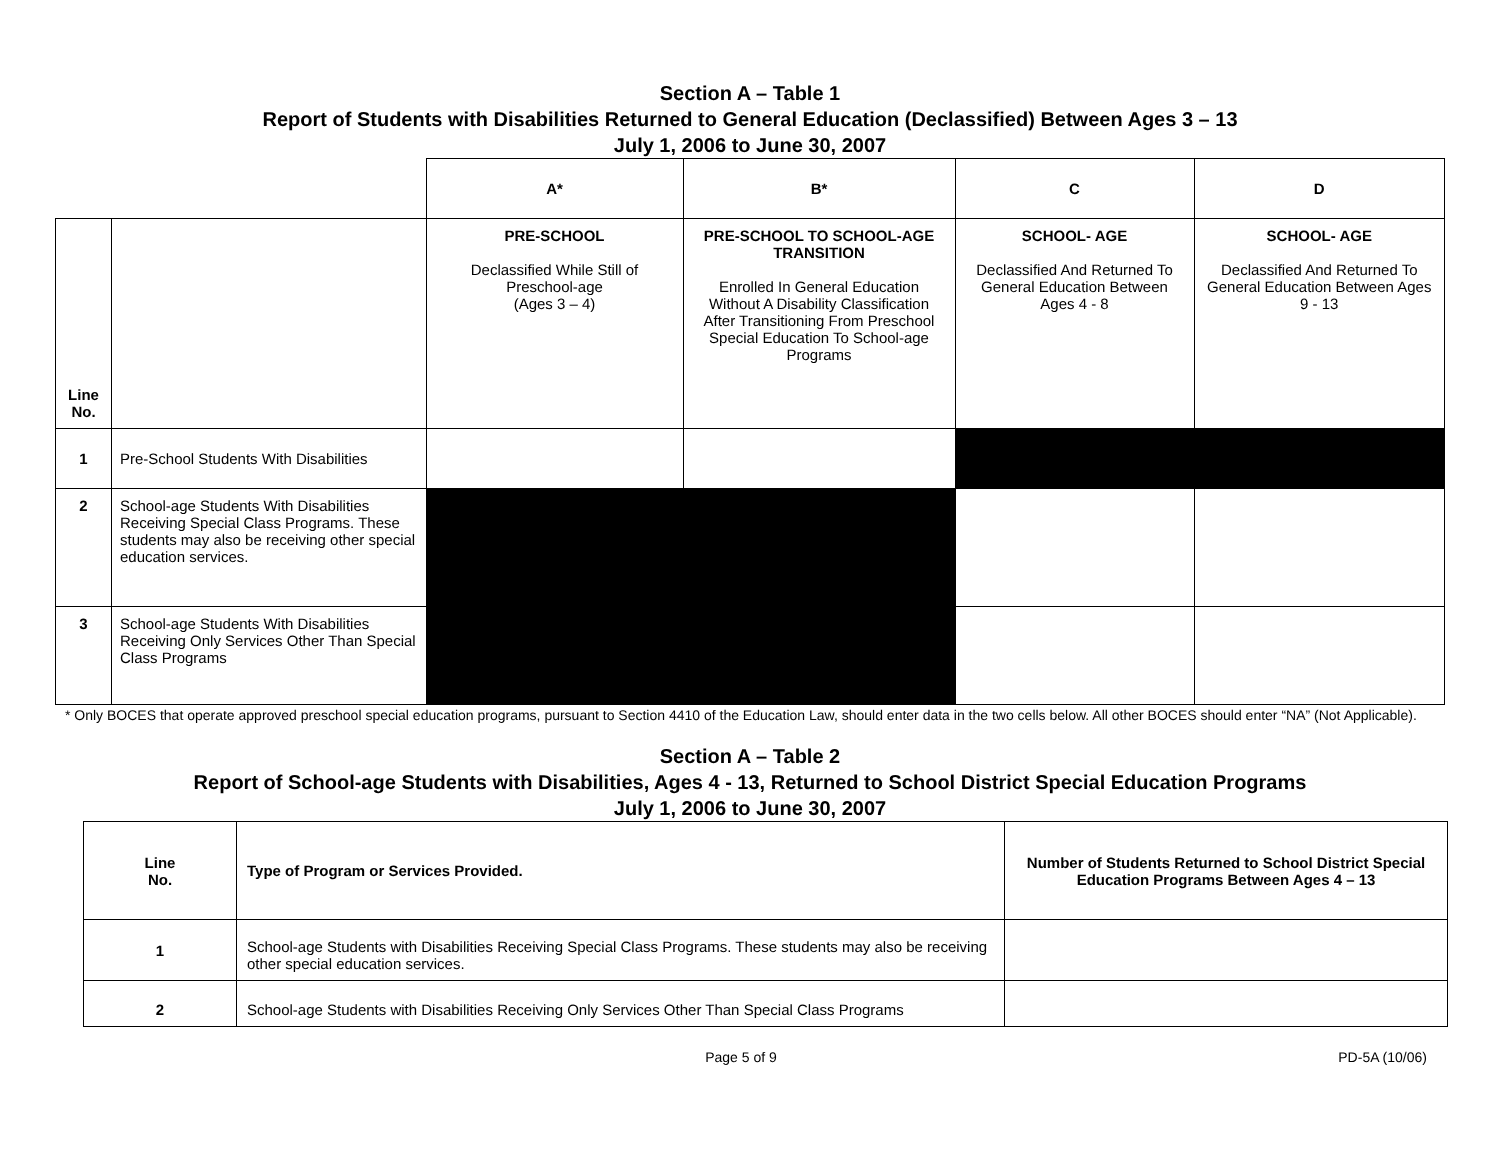Section A – Table 1
Report of Students with Disabilities Returned to General Education (Declassified) Between Ages 3 – 13
July 1, 2006 to June 30, 2007
| | | A* | B* | C | D |
| Line No. | | PRE-SCHOOL Declassified While Still of Preschool-age (Ages 3 – 4) | PRE-SCHOOL TO SCHOOL-AGE TRANSITION Enrolled In General Education Without A Disability Classification After Transitioning From Preschool Special Education To School-age Programs | SCHOOL- AGE Declassified And Returned To General Education Between Ages 4 - 8 | SCHOOL- AGE Declassified And Returned To General Education Between Ages 9 - 13 |
| 1 | Pre-School Students With Disabilities | | | | |
| 2 | School-age Students With Disabilities Receiving Special Class Programs. These students may also be receiving other special education services. | | | | |
| 3 | School-age Students With Disabilities Receiving Only Services Other Than Special Class Programs | | | | |
* Only BOCES that operate approved preschool special education programs, pursuant to Section 4410 of the Education Law, should enter data in the two cells below. All other BOCES should enter “NA” (Not Applicable).
Section A – Table 2
Report of School-age Students with Disabilities, Ages 4 - 13, Returned to School District Special Education Programs
July 1, 2006 to June 30, 2007
| Line No. | Type of Program or Services Provided. | Number of Students Returned to School District Special Education Programs Between Ages 4 – 13 |
| --- | --- | --- |
| 1 | School-age Students with Disabilities Receiving Special Class Programs. These students may also be receiving other special education services. | |
| 2 | School-age Students with Disabilities Receiving Only Services Other Than Special Class Programs | |
Page 5 of 9 PD-5A (10/06)